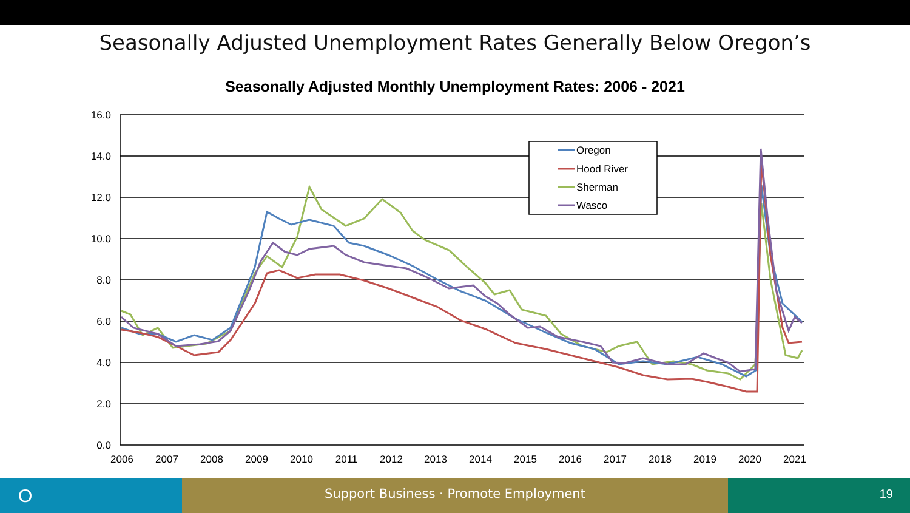Seasonally Adjusted Unemployment Rates Generally Below Oregon’s
Seasonally Adjusted Monthly Unemployment Rates: 2006 - 2021
16.0
14.0
12.0
10.0
8.0
6.0
4.0
2.0
0.0
2006
2007
2008
2009
2010
2011
2012
2013
2014
2015
2016
2017
2018
2019
2020
2021
Oregon
Hood River
Sherman
Wasco
O
Support Business · Promote Employment 19